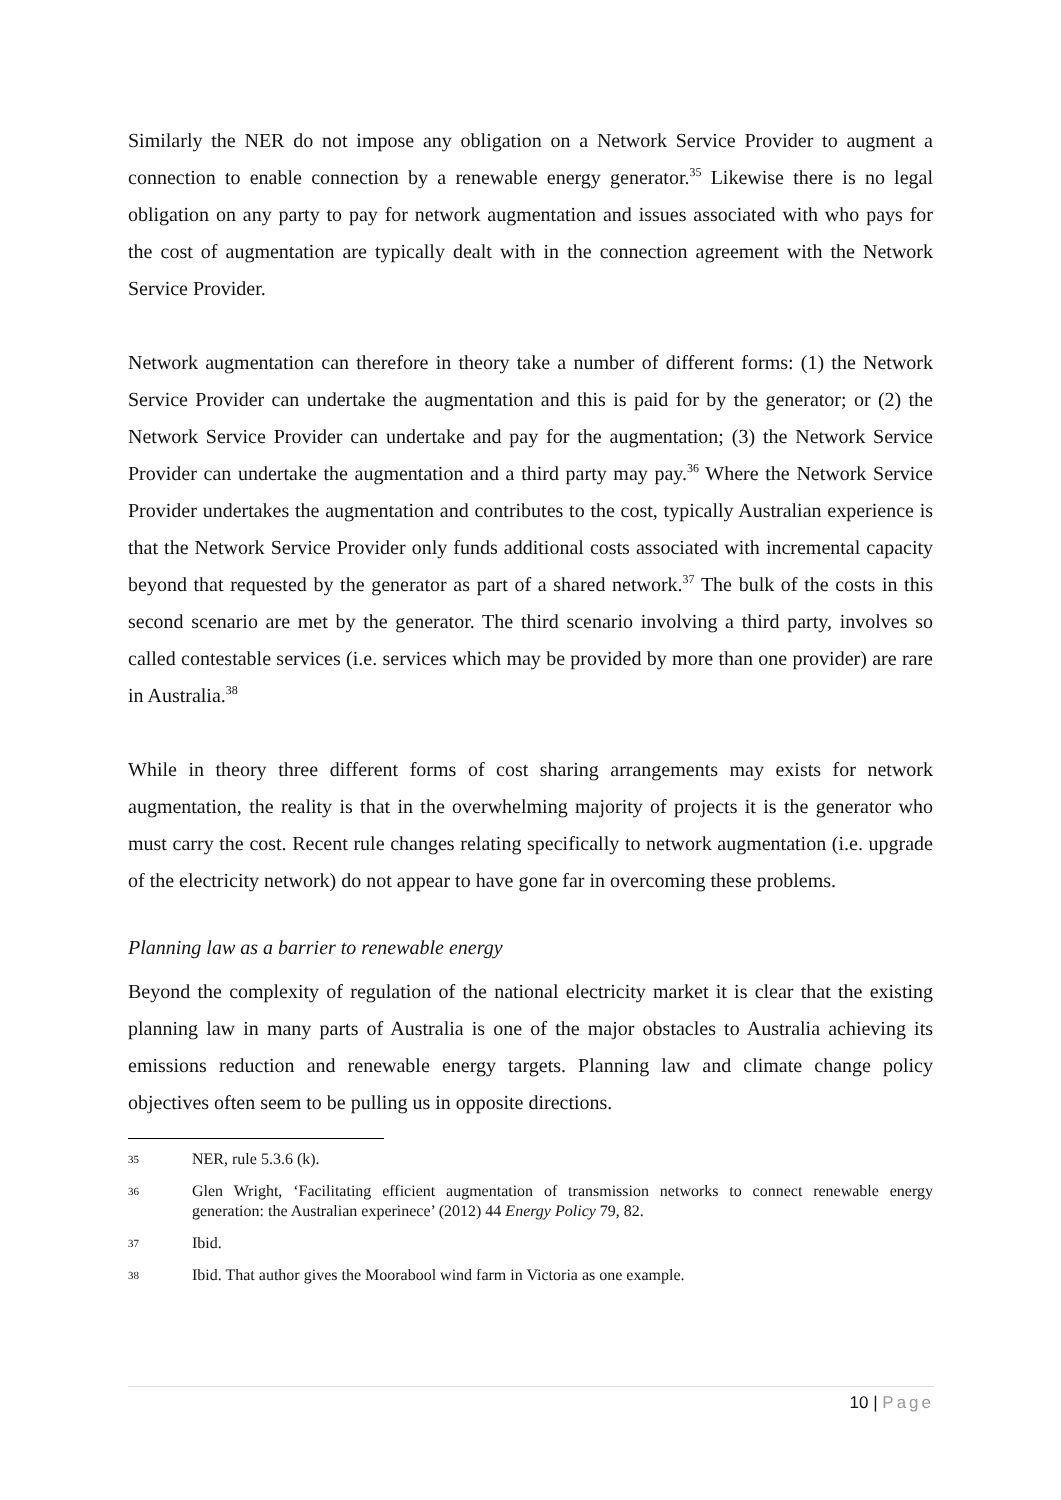Similarly the NER do not impose any obligation on a Network Service Provider to augment a connection to enable connection by a renewable energy generator.<sup>35</sup> Likewise there is no legal obligation on any party to pay for network augmentation and issues associated with who pays for the cost of augmentation are typically dealt with in the connection agreement with the Network Service Provider.
Network augmentation can therefore in theory take a number of different forms: (1) the Network Service Provider can undertake the augmentation and this is paid for by the generator; or (2) the Network Service Provider can undertake and pay for the augmentation; (3) the Network Service Provider can undertake the augmentation and a third party may pay.<sup>36</sup> Where the Network Service Provider undertakes the augmentation and contributes to the cost, typically Australian experience is that the Network Service Provider only funds additional costs associated with incremental capacity beyond that requested by the generator as part of a shared network.<sup>37</sup> The bulk of the costs in this second scenario are met by the generator. The third scenario involving a third party, involves so called contestable services (i.e. services which may be provided by more than one provider) are rare in Australia.<sup>38</sup>
While in theory three different forms of cost sharing arrangements may exists for network augmentation, the reality is that in the overwhelming majority of projects it is the generator who must carry the cost. Recent rule changes relating specifically to network augmentation (i.e. upgrade of the electricity network) do not appear to have gone far in overcoming these problems.
Planning law as a barrier to renewable energy
Beyond the complexity of regulation of the national electricity market it is clear that the existing planning law in many parts of Australia is one of the major obstacles to Australia achieving its emissions reduction and renewable energy targets. Planning law and climate change policy objectives often seem to be pulling us in opposite directions.
35 NER, rule 5.3.6 (k).
36 Glen Wright, ‘Facilitating efficient augmentation of transmission networks to connect renewable energy generation: the Australian experinece’ (2012) 44 Energy Policy 79, 82.
37 Ibid.
38 Ibid. That author gives the Moorabool wind farm in Victoria as one example.
10 | Page